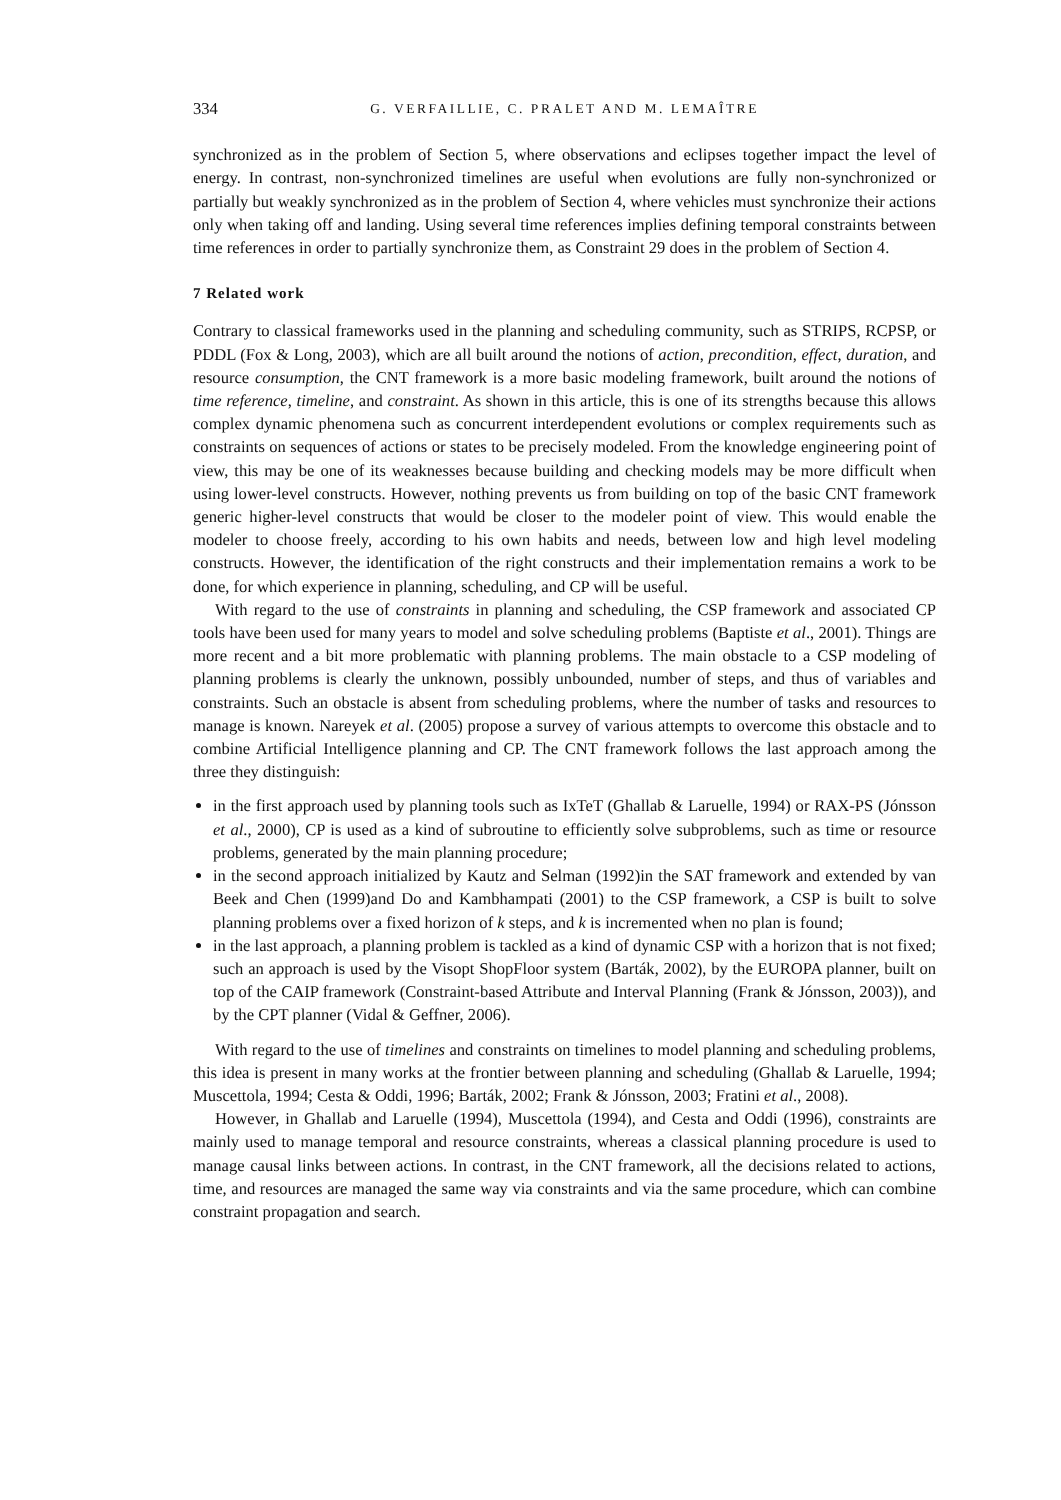334 G. VERFAILLIE, C. PRALET AND M. LEMAÎTRE
synchronized as in the problem of Section 5, where observations and eclipses together impact the level of energy. In contrast, non-synchronized timelines are useful when evolutions are fully non-synchronized or partially but weakly synchronized as in the problem of Section 4, where vehicles must synchronize their actions only when taking off and landing. Using several time references implies defining temporal constraints between time references in order to partially synchronize them, as Constraint 29 does in the problem of Section 4.
7 Related work
Contrary to classical frameworks used in the planning and scheduling community, such as STRIPS, RCPSP, or PDDL (Fox & Long, 2003), which are all built around the notions of action, precondition, effect, duration, and resource consumption, the CNT framework is a more basic modeling framework, built around the notions of time reference, timeline, and constraint. As shown in this article, this is one of its strengths because this allows complex dynamic phenomena such as concurrent interdependent evolutions or complex requirements such as constraints on sequences of actions or states to be precisely modeled. From the knowledge engineering point of view, this may be one of its weaknesses because building and checking models may be more difficult when using lower-level constructs. However, nothing prevents us from building on top of the basic CNT framework generic higher-level constructs that would be closer to the modeler point of view. This would enable the modeler to choose freely, according to his own habits and needs, between low and high level modeling constructs. However, the identification of the right constructs and their implementation remains a work to be done, for which experience in planning, scheduling, and CP will be useful.
With regard to the use of constraints in planning and scheduling, the CSP framework and associated CP tools have been used for many years to model and solve scheduling problems (Baptiste et al., 2001). Things are more recent and a bit more problematic with planning problems. The main obstacle to a CSP modeling of planning problems is clearly the unknown, possibly unbounded, number of steps, and thus of variables and constraints. Such an obstacle is absent from scheduling problems, where the number of tasks and resources to manage is known. Nareyek et al. (2005) propose a survey of various attempts to overcome this obstacle and to combine Artificial Intelligence planning and CP. The CNT framework follows the last approach among the three they distinguish:
in the first approach used by planning tools such as IxTeT (Ghallab & Laruelle, 1994) or RAX-PS (Jónsson et al., 2000), CP is used as a kind of subroutine to efficiently solve subproblems, such as time or resource problems, generated by the main planning procedure;
in the second approach initialized by Kautz and Selman (1992)in the SAT framework and extended by van Beek and Chen (1999)and Do and Kambhampati (2001) to the CSP framework, a CSP is built to solve planning problems over a fixed horizon of k steps, and k is incremented when no plan is found;
in the last approach, a planning problem is tackled as a kind of dynamic CSP with a horizon that is not fixed; such an approach is used by the Visopt ShopFloor system (Barták, 2002), by the EUROPA planner, built on top of the CAIP framework (Constraint-based Attribute and Interval Planning (Frank & Jónsson, 2003)), and by the CPT planner (Vidal & Geffner, 2006).
With regard to the use of timelines and constraints on timelines to model planning and scheduling problems, this idea is present in many works at the frontier between planning and scheduling (Ghallab & Laruelle, 1994; Muscettola, 1994; Cesta & Oddi, 1996; Barták, 2002; Frank & Jónsson, 2003; Fratini et al., 2008).
However, in Ghallab and Laruelle (1994), Muscettola (1994), and Cesta and Oddi (1996), constraints are mainly used to manage temporal and resource constraints, whereas a classical planning procedure is used to manage causal links between actions. In contrast, in the CNT framework, all the decisions related to actions, time, and resources are managed the same way via constraints and via the same procedure, which can combine constraint propagation and search.